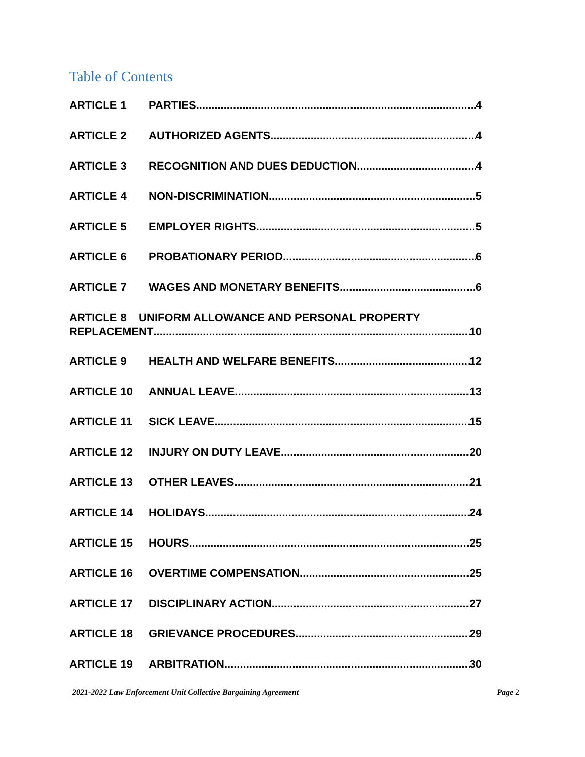Table of Contents
ARTICLE 1 PARTIES 4
ARTICLE 2 AUTHORIZED AGENTS 4
ARTICLE 3 RECOGNITION AND DUES DEDUCTION 4
ARTICLE 4 NON-DISCRIMINATION 5
ARTICLE 5 EMPLOYER RIGHTS 5
ARTICLE 6 PROBATIONARY PERIOD 6
ARTICLE 7 WAGES AND MONETARY BENEFITS 6
ARTICLE 8 UNIFORM ALLOWANCE AND PERSONAL PROPERTY
REPLACEMENT 10
ARTICLE 9 HEALTH AND WELFARE BENEFITS 12
ARTICLE 10 ANNUAL LEAVE 13
ARTICLE 11 SICK LEAVE 15
ARTICLE 12 INJURY ON DUTY LEAVE 20
ARTICLE 13 OTHER LEAVES 21
ARTICLE 14 HOLIDAYS 24
ARTICLE 15 HOURS 25
ARTICLE 16 OVERTIME COMPENSATION 25
ARTICLE 17 DISCIPLINARY ACTION 27
ARTICLE 18 GRIEVANCE PROCEDURES 29
ARTICLE 19 ARBITRATION 30
2021-2022 Law Enforcement Unit Collective Bargaining Agreement Page 2